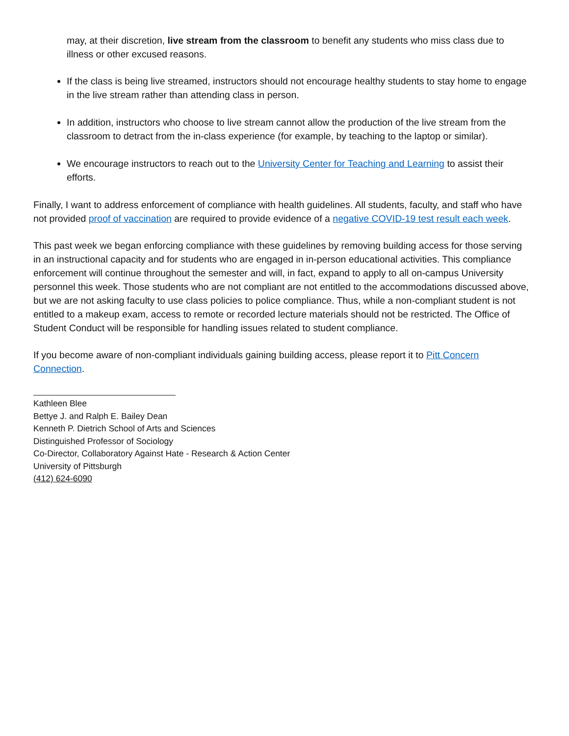may, at their discretion, live stream from the classroom to benefit any students who miss class due to illness or other excused reasons.
If the class is being live streamed, instructors should not encourage healthy students to stay home to engage in the live stream rather than attending class in person.
In addition, instructors who choose to live stream cannot allow the production of the live stream from the classroom to detract from the in-class experience (for example, by teaching to the laptop or similar).
We encourage instructors to reach out to the University Center for Teaching and Learning to assist their efforts.
Finally, I want to address enforcement of compliance with health guidelines. All students, faculty, and staff who have not provided proof of vaccination are required to provide evidence of a negative COVID-19 test result each week.
This past week we began enforcing compliance with these guidelines by removing building access for those serving in an instructional capacity and for students who are engaged in in-person educational activities. This compliance enforcement will continue throughout the semester and will, in fact, expand to apply to all on-campus University personnel this week. Those students who are not compliant are not entitled to the accommodations discussed above, but we are not asking faculty to use class policies to police compliance. Thus, while a non-compliant student is not entitled to a makeup exam, access to remote or recorded lecture materials should not be restricted. The Office of Student Conduct will be responsible for handling issues related to student compliance.
If you become aware of non-compliant individuals gaining building access, please report it to Pitt Concern Connection.
Kathleen Blee
Bettye J. and Ralph E. Bailey Dean
Kenneth P. Dietrich School of Arts and Sciences
Distinguished Professor of Sociology
Co-Director, Collaboratory Against Hate - Research & Action Center
University of Pittsburgh
(412) 624-6090